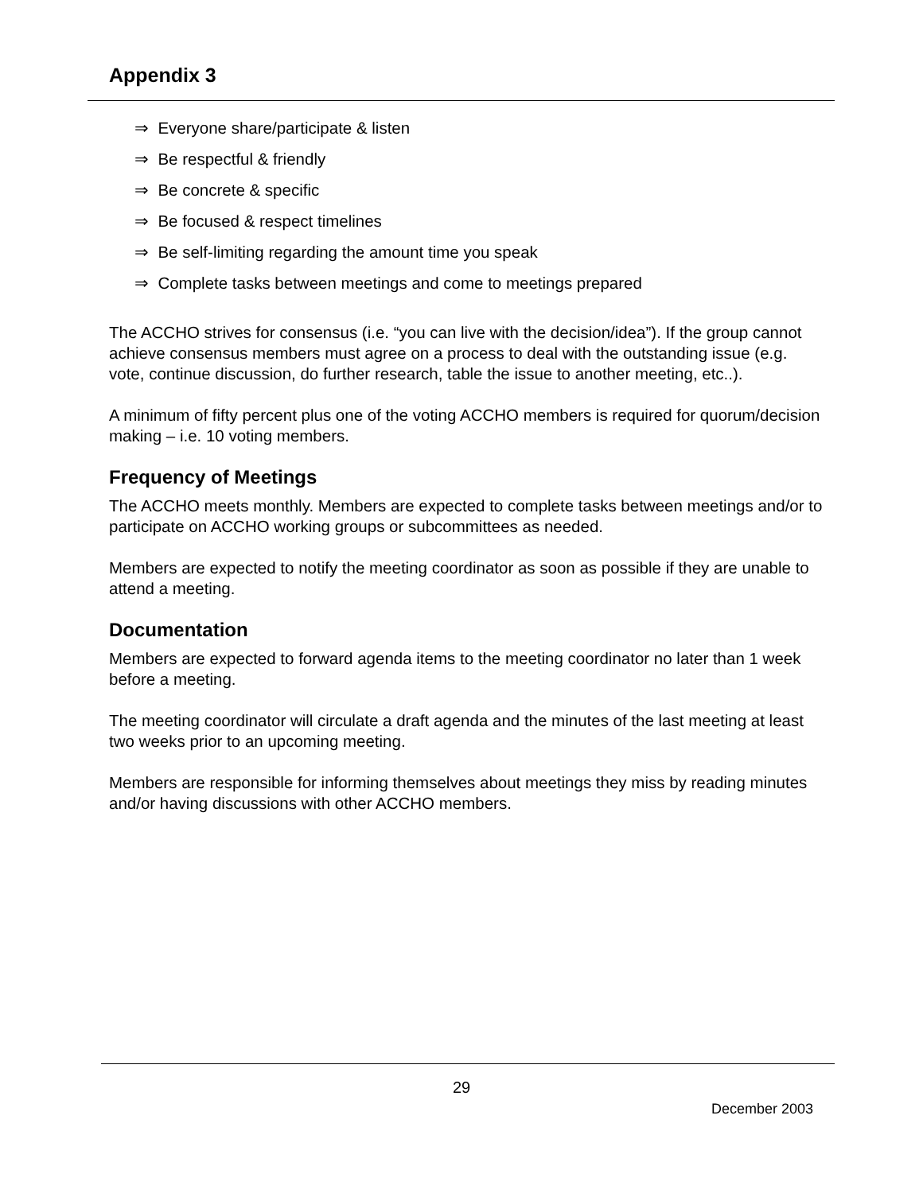Appendix 3
⇒ Everyone share/participate & listen
⇒ Be respectful & friendly
⇒ Be concrete & specific
⇒ Be focused & respect timelines
⇒ Be self-limiting regarding the amount time you speak
⇒ Complete tasks between meetings and come to meetings prepared
The ACCHO strives for consensus (i.e. “you can live with the decision/idea”). If the group cannot achieve consensus members must agree on a process to deal with the outstanding issue (e.g. vote, continue discussion, do further research, table the issue to another meeting, etc..).
A minimum of fifty percent plus one of the voting ACCHO members is required for quorum/decision making – i.e. 10 voting members.
Frequency of Meetings
The ACCHO meets monthly. Members are expected to complete tasks between meetings and/or to participate on ACCHO working groups or subcommittees as needed.
Members are expected to notify the meeting coordinator as soon as possible if they are unable to attend a meeting.
Documentation
Members are expected to forward agenda items to the meeting coordinator no later than 1 week before a meeting.
The meeting coordinator will circulate a draft agenda and the minutes of the last meeting at least two weeks prior to an upcoming meeting.
Members are responsible for informing themselves about meetings they miss by reading minutes and/or having discussions with other ACCHO members.
29
December 2003